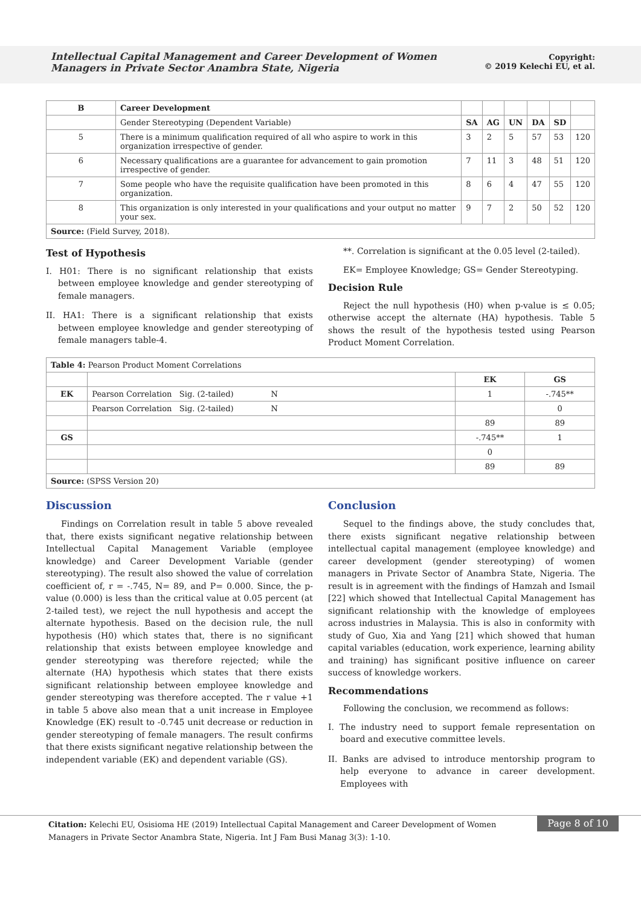Intellectual Capital Management and Career Development of Women Managers in Private Sector Anambra State, Nigeria
Copyright:
© 2019 Kelechi EU, et al.
| B | Career Development | | | | | | |
| | Gender Stereotyping (Dependent Variable) | SA | AG | UN | DA | SD | |
| 5 | There is a minimum qualification required of all who aspire to work in this organization irrespective of gender. | 3 | 2 | 5 | 57 | 53 | 120 |
| 6 | Necessary qualifications are a guarantee for advancement to gain promotion irrespective of gender. | 7 | 11 | 3 | 48 | 51 | 120 |
| 7 | Some people who have the requisite qualification have been promoted in this organization. | 8 | 6 | 4 | 47 | 55 | 120 |
| 8 | This organization is only interested in your qualifications and your output no matter your sex. | 9 | 7 | 2 | 50 | 52 | 120 |
| Source: (Field Survey, 2018). | | | | | | | |
Test of Hypothesis
I. H01: There is no significant relationship that exists between employee knowledge and gender stereotyping of female managers.
II. HA1: There is a significant relationship that exists between employee knowledge and gender stereotyping of female managers table-4.
**. Correlation is significant at the 0.05 level (2-tailed).
EK= Employee Knowledge; GS= Gender Stereotyping.
Decision Rule
Reject the null hypothesis (H0) when p-value is ≤ 0.05; otherwise accept the alternate (HA) hypothesis. Table 5 shows the result of the hypothesis tested using Pearson Product Moment Correlation.
| Table 4: Pearson Product Moment Correlations | | | |
| | | EK | GS |
| EK | Pearson Correlation Sig. (2-tailed) N | 1 | -.745** |
| | Pearson Correlation Sig. (2-tailed) N | | 0 |
| | | 89 | 89 |
| GS | | -.745** | 1 |
| | | 0 | |
| | | 89 | 89 |
| Source: (SPSS Version 20) | | | |
Discussion
Findings on Correlation result in table 5 above revealed that, there exists significant negative relationship between Intellectual Capital Management Variable (employee knowledge) and Career Development Variable (gender stereotyping). The result also showed the value of correlation coefficient of, r = -.745, N= 89, and P= 0.000. Since, the p-value (0.000) is less than the critical value at 0.05 percent (at 2-tailed test), we reject the null hypothesis and accept the alternate hypothesis. Based on the decision rule, the null hypothesis (H0) which states that, there is no significant relationship that exists between employee knowledge and gender stereotyping was therefore rejected; while the alternate (HA) hypothesis which states that there exists significant relationship between employee knowledge and gender stereotyping was therefore accepted. The r value +1 in table 5 above also mean that a unit increase in Employee Knowledge (EK) result to -0.745 unit decrease or reduction in gender stereotyping of female managers. The result confirms that there exists significant negative relationship between the independent variable (EK) and dependent variable (GS).
Conclusion
Sequel to the findings above, the study concludes that, there exists significant negative relationship between intellectual capital management (employee knowledge) and career development (gender stereotyping) of women managers in Private Sector of Anambra State, Nigeria. The result is in agreement with the findings of Hamzah and Ismail [22] which showed that Intellectual Capital Management has significant relationship with the knowledge of employees across industries in Malaysia. This is also in conformity with study of Guo, Xia and Yang [21] which showed that human capital variables (education, work experience, learning ability and training) has significant positive influence on career success of knowledge workers.
Recommendations
Following the conclusion, we recommend as follows:
I. The industry need to support female representation on board and executive committee levels.
II. Banks are advised to introduce mentorship program to help everyone to advance in career development. Employees with
Citation: Kelechi EU, Osisioma HE (2019) Intellectual Capital Management and Career Development of Women Managers in Private Sector Anambra State, Nigeria. Int J Fam Busi Manag 3(3): 1-10.
Page 8 of 10